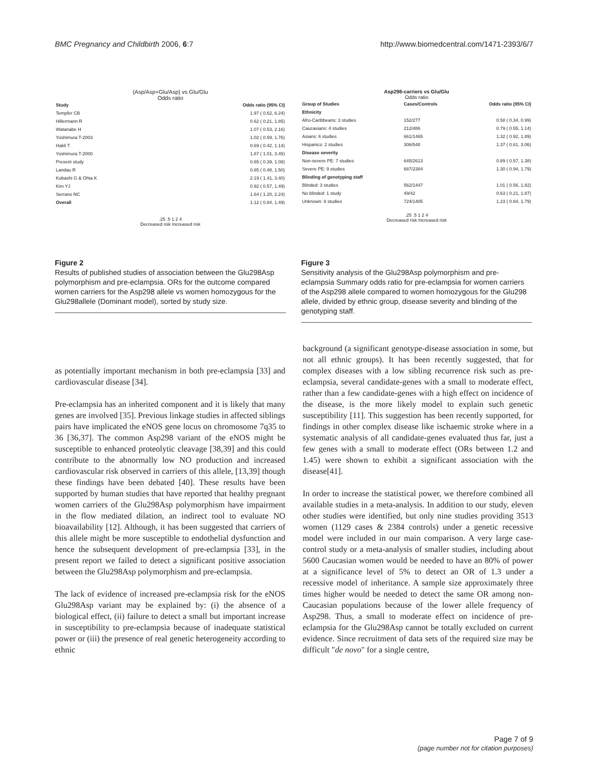BMC Pregnancy and Childbirth 2006, 6:7 http://www.biomedcentral.com/1471-2393/6/7
(Asp/Asp+Glu/Asp) vs Glu/Glu
Odds ratio
| Study | Odds ratio (95% CI) |
| Tempfer CB | 1.97 ( 0.62, 6.24) |
| Hillermann R | 0.62 ( 0.21, 1.85) |
| Watanabe H | 1.07 ( 0.53, 2.16) |
| Yoshimura T-2003 | 1.02 ( 0.59, 1.76) |
| Hakli T | 0.69 ( 0.42, 1.14) |
| Yoshimura T-2000 | 1.87 ( 1.01, 3.45) |
| Present study | 0.65 ( 0.39, 1.08) |
| Landau R | 0.85 ( 0.48, 1.50) |
| Kobashi G & Ohta K | 2.19 ( 1.41, 3.40) |
| Kim YJ | 0.92 ( 0.57, 1.49) |
| Serrano NC | 1.64 ( 1.20, 2.24) |
| Overall | 1.12 ( 0.84, 1.49) |
.25 .5 1 2 4
Decreased risk Increased risk
Figure 2
Results of published studies of association between the Glu298Asp polymorphism and pre-eclampsia. ORs for the outcome compared women carriers for the Asp298 allele vs women homozygous for the Glu298allele (Dominant model), sorted by study size.
Asp298-carriers vs Glu/Glu
Odds ratio
| Group of Studies | Cases/Controls | Odds ratio (95% CI) |
| Ethnicity | | |
| Afro-Caribbeans: 3 studies | 152/277 | 0.58 ( 0.34, 0.99) |
| Caucasians: 4 studies | 212/486 | 0.79 ( 0.55, 1.14) |
| Asians: 6 studies | 661/1465 | 1.32 ( 0.92, 1.89) |
| Hispanics: 2 studies | 306/548 | 1.37 ( 0.61, 3.06) |
| Disease severity | | |
| Non-severe PE: 7 studies | 645/2613 | 0.89 ( 0.57, 1.38) |
| Severe PE: 9 studies | 687/2384 | 1.30 ( 0.94, 1.79) |
| Blinding of genotyping staff | | |
| Blinded: 3 studies | 562/1447 | 1.01 ( 0.56, 1.82) |
| No blinded: 1 study | 49/42 | 0.63 ( 0.21, 1.87) |
| Unknown: 8 studies | 724/1405 | 1.23 ( 0.84, 1.79) |
.25 .5 1 2 4
Decreased risk Increased risk
Figure 3
Sensitivity analysis of the Glu298Asp polymorphism and pre-eclampsia Summary odds ratio for pre-eclampsia for women carriers of the Asp298 allele compared to women homozygous for the Glu298 allele, divided by ethnic group, disease severity and blinding of the genotyping staff.
as potentially important mechanism in both pre-eclampsia [33] and cardiovascular disease [34].
Pre-eclampsia has an inherited component and it is likely that many genes are involved [35]. Previous linkage studies in affected siblings pairs have implicated the eNOS gene locus on chromosome 7q35 to 36 [36,37]. The common Asp298 variant of the eNOS might be susceptible to enhanced proteolytic cleavage [38,39] and this could contribute to the abnormally low NO production and increased cardiovascular risk observed in carriers of this allele, [13,39] though these findings have been debated [40]. These results have been supported by human studies that have reported that healthy pregnant women carriers of the Glu298Asp polymorphism have impairment in the flow mediated dilation, an indirect tool to evaluate NO bioavailability [12]. Although, it has been suggested that carriers of this allele might be more susceptible to endothelial dysfunction and hence the subsequent development of pre-eclampsia [33], in the present report we failed to detect a significant positive association between the Glu298Asp polymorphism and pre-eclampsia.
The lack of evidence of increased pre-eclampsia risk for the eNOS Glu298Asp variant may be explained by: (i) the absence of a biological effect, (ii) failure to detect a small but important increase in susceptibility to pre-eclampsia because of inadequate statistical power or (iii) the presence of real genetic heterogeneity according to ethnic
background (a significant genotype-disease association in some, but not all ethnic groups). It has been recently suggested, that for complex diseases with a low sibling recurrence risk such as pre-eclampsia, several candidate-genes with a small to moderate effect, rather than a few candidate-genes with a high effect on incidence of the disease, is the more likely model to explain such genetic susceptibility [11]. This suggestion has been recently supported, for findings in other complex disease like ischaemic stroke where in a systematic analysis of all candidate-genes evaluated thus far, just a few genes with a small to moderate effect (ORs between 1.2 and 1.45) were shown to exhibit a significant association with the disease[41].
In order to increase the statistical power, we therefore combined all available studies in a meta-analysis. In addition to our study, eleven other studies were identified, but only nine studies providing 3513 women (1129 cases & 2384 controls) under a genetic recessive model were included in our main comparison. A very large case-control study or a meta-analysis of smaller studies, including about 5600 Caucasian women would be needed to have an 80% of power at a significance level of 5% to detect an OR of 1.3 under a recessive model of inheritance. A sample size approximately three times higher would be needed to detect the same OR among non-Caucasian populations because of the lower allele frequency of Asp298. Thus, a small to moderate effect on incidence of pre-eclampsia for the Glu298Asp cannot be totally excluded on current evidence. Since recruitment of data sets of the required size may be difficult "de novo" for a single centre,
Page 7 of 9
(page number not for citation purposes)